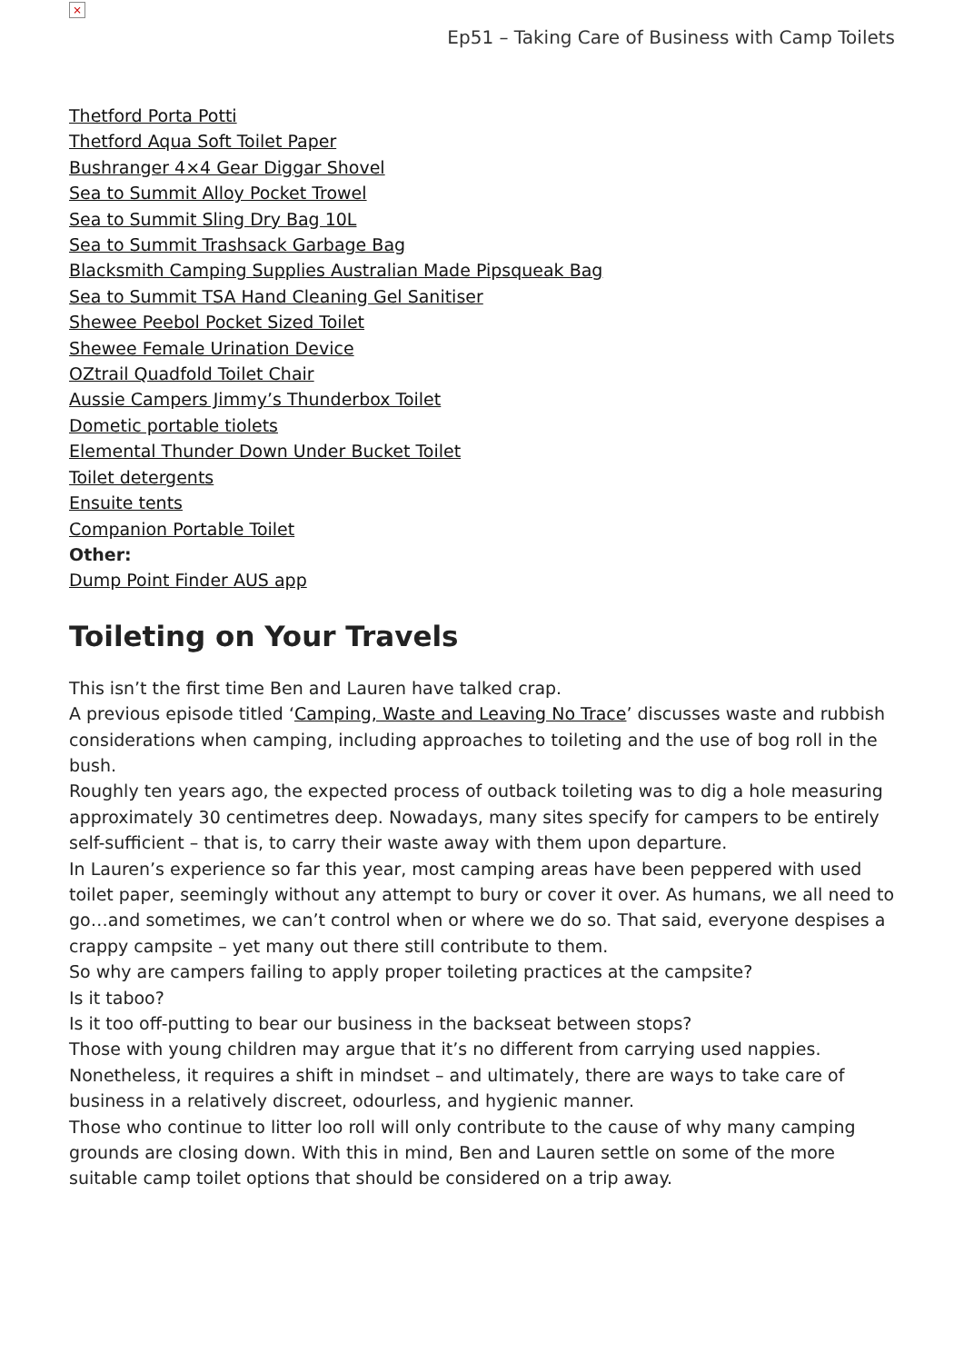×
Ep51 – Taking Care of Business with Camp Toilets
Thetford Porta Potti
Thetford Aqua Soft Toilet Paper
Bushranger 4×4 Gear Diggar Shovel
Sea to Summit Alloy Pocket Trowel
Sea to Summit Sling Dry Bag 10L
Sea to Summit Trashsack Garbage Bag
Blacksmith Camping Supplies Australian Made Pipsqueak Bag
Sea to Summit TSA Hand Cleaning Gel Sanitiser
Shewee Peebol Pocket Sized Toilet
Shewee Female Urination Device
OZtrail Quadfold Toilet Chair
Aussie Campers Jimmy’s Thunderbox Toilet
Dometic portable tiolets
Elemental Thunder Down Under Bucket Toilet
Toilet detergents
Ensuite tents
Companion Portable Toilet
Other:
Dump Point Finder AUS app
Toileting on Your Travels
This isn’t the first time Ben and Lauren have talked crap.
A previous episode titled ‘Camping, Waste and Leaving No Trace’ discusses waste and rubbish considerations when camping, including approaches to toileting and the use of bog roll in the bush.
Roughly ten years ago, the expected process of outback toileting was to dig a hole measuring approximately 30 centimetres deep. Nowadays, many sites specify for campers to be entirely self-sufficient – that is, to carry their waste away with them upon departure.
In Lauren’s experience so far this year, most camping areas have been peppered with used toilet paper, seemingly without any attempt to bury or cover it over. As humans, we all need to go…and sometimes, we can’t control when or where we do so. That said, everyone despises a crappy campsite – yet many out there still contribute to them.
So why are campers failing to apply proper toileting practices at the campsite?
Is it taboo?
Is it too off-putting to bear our business in the backseat between stops?
Those with young children may argue that it’s no different from carrying used nappies. Nonetheless, it requires a shift in mindset – and ultimately, there are ways to take care of business in a relatively discreet, odourless, and hygienic manner.
Those who continue to litter loo roll will only contribute to the cause of why many camping grounds are closing down. With this in mind, Ben and Lauren settle on some of the more suitable camp toilet options that should be considered on a trip away.